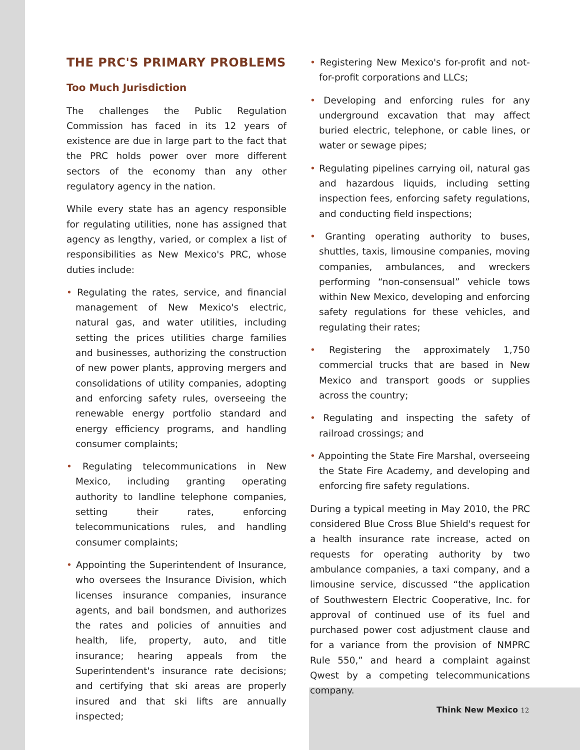THE PRC'S PRIMARY PROBLEMS
Too Much Jurisdiction
The challenges the Public Regulation Commission has faced in its 12 years of existence are due in large part to the fact that the PRC holds power over more different sectors of the economy than any other regulatory agency in the nation.
While every state has an agency responsible for regulating utilities, none has assigned that agency as lengthy, varied, or complex a list of responsibilities as New Mexico's PRC, whose duties include:
• Regulating the rates, service, and financial management of New Mexico's electric, natural gas, and water utilities, including setting the prices utilities charge families and businesses, authorizing the construction of new power plants, approving mergers and consolidations of utility companies, adopting and enforcing safety rules, overseeing the renewable energy portfolio standard and energy efficiency programs, and handling consumer complaints;
• Regulating telecommunications in New Mexico, including granting operating authority to landline telephone companies, setting their rates, enforcing telecommunications rules, and handling consumer complaints;
• Appointing the Superintendent of Insurance, who oversees the Insurance Division, which licenses insurance companies, insurance agents, and bail bondsmen, and authorizes the rates and policies of annuities and health, life, property, auto, and title insurance; hearing appeals from the Superintendent's insurance rate decisions; and certifying that ski areas are properly insured and that ski lifts are annually inspected;
• Registering New Mexico's for-profit and not-for-profit corporations and LLCs;
• Developing and enforcing rules for any underground excavation that may affect buried electric, telephone, or cable lines, or water or sewage pipes;
• Regulating pipelines carrying oil, natural gas and hazardous liquids, including setting inspection fees, enforcing safety regulations, and conducting field inspections;
• Granting operating authority to buses, shuttles, taxis, limousine companies, moving companies, ambulances, and wreckers performing “non-consensual” vehicle tows within New Mexico, developing and enforcing safety regulations for these vehicles, and regulating their rates;
• Registering the approximately 1,750 commercial trucks that are based in New Mexico and transport goods or supplies across the country;
• Regulating and inspecting the safety of railroad crossings; and
• Appointing the State Fire Marshal, overseeing the State Fire Academy, and developing and enforcing fire safety regulations.
During a typical meeting in May 2010, the PRC considered Blue Cross Blue Shield's request for a health insurance rate increase, acted on requests for operating authority by two ambulance companies, a taxi company, and a limousine service, discussed “the application of Southwestern Electric Cooperative, Inc. for approval of continued use of its fuel and purchased power cost adjustment clause and for a variance from the provision of NMPRC Rule 550,” and heard a complaint against Qwest by a competing telecommunications company.
Think New Mexico 12